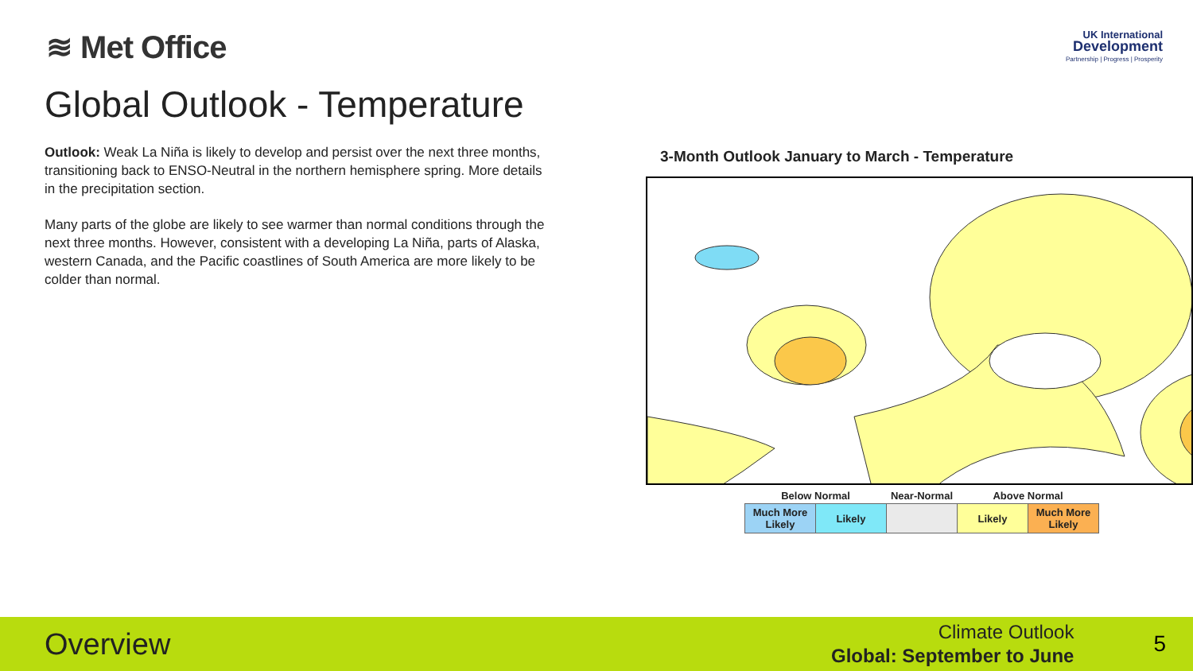≋ Met Office
UK International
Development
Partnership | Progress | Prosperity
Global Outlook - Temperature
Outlook: Weak La Niña is likely to develop and persist over the next three months, transitioning back to ENSO-Neutral in the northern hemisphere spring. More details in the precipitation section.
Many parts of the globe are likely to see warmer than normal conditions through the next three months. However, consistent with a developing La Niña, parts of Alaska, western Canada, and the Pacific coastlines of South America are more likely to be colder than normal.
3-Month Outlook January to March - Temperature
| Below Normal | | Near-Normal | Above Normal | |
| --- | --- | --- | --- | --- |
| Much More Likely | Likely | | Likely | Much More Likely |
Overview
Climate Outlook
Global: September to June
5